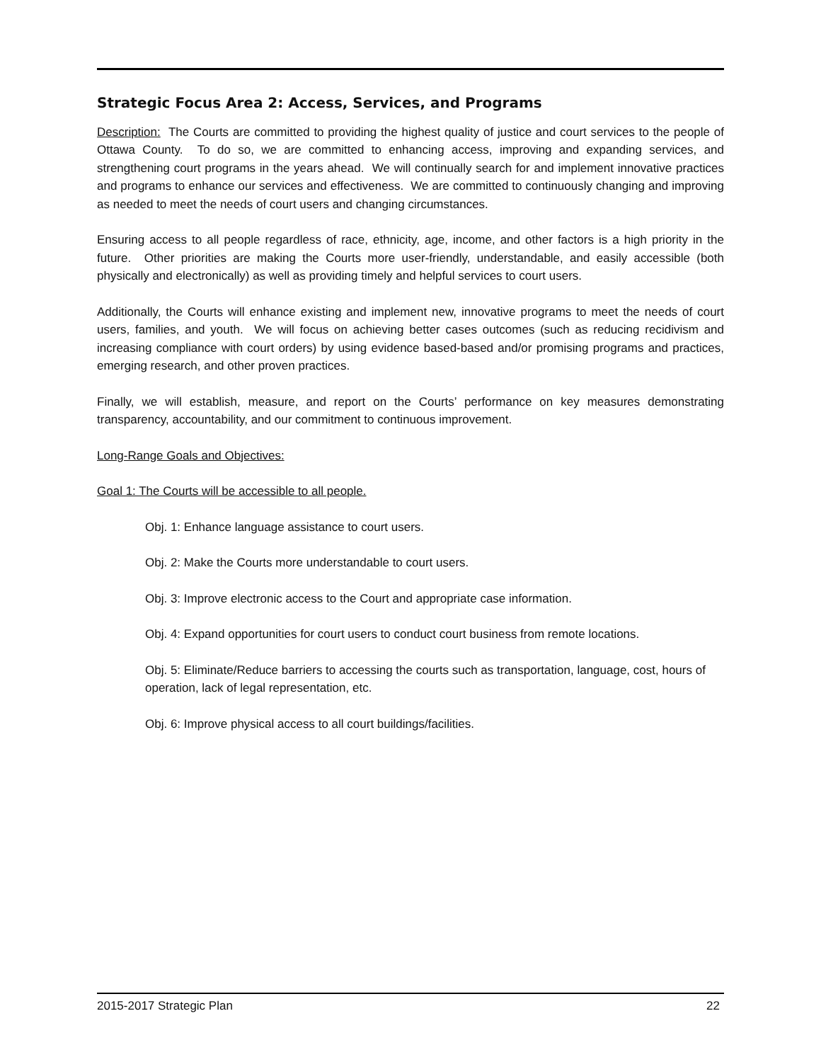Strategic Focus Area 2: Access, Services, and Programs
Description: The Courts are committed to providing the highest quality of justice and court services to the people of Ottawa County. To do so, we are committed to enhancing access, improving and expanding services, and strengthening court programs in the years ahead. We will continually search for and implement innovative practices and programs to enhance our services and effectiveness. We are committed to continuously changing and improving as needed to meet the needs of court users and changing circumstances.
Ensuring access to all people regardless of race, ethnicity, age, income, and other factors is a high priority in the future. Other priorities are making the Courts more user-friendly, understandable, and easily accessible (both physically and electronically) as well as providing timely and helpful services to court users.
Additionally, the Courts will enhance existing and implement new, innovative programs to meet the needs of court users, families, and youth. We will focus on achieving better cases outcomes (such as reducing recidivism and increasing compliance with court orders) by using evidence based-based and/or promising programs and practices, emerging research, and other proven practices.
Finally, we will establish, measure, and report on the Courts’ performance on key measures demonstrating transparency, accountability, and our commitment to continuous improvement.
Long-Range Goals and Objectives:
Goal 1: The Courts will be accessible to all people.
Obj. 1: Enhance language assistance to court users.
Obj. 2: Make the Courts more understandable to court users.
Obj. 3: Improve electronic access to the Court and appropriate case information.
Obj. 4: Expand opportunities for court users to conduct court business from remote locations.
Obj. 5: Eliminate/Reduce barriers to accessing the courts such as transportation, language, cost, hours of operation, lack of legal representation, etc.
Obj. 6: Improve physical access to all court buildings/facilities.
2015-2017 Strategic Plan 22